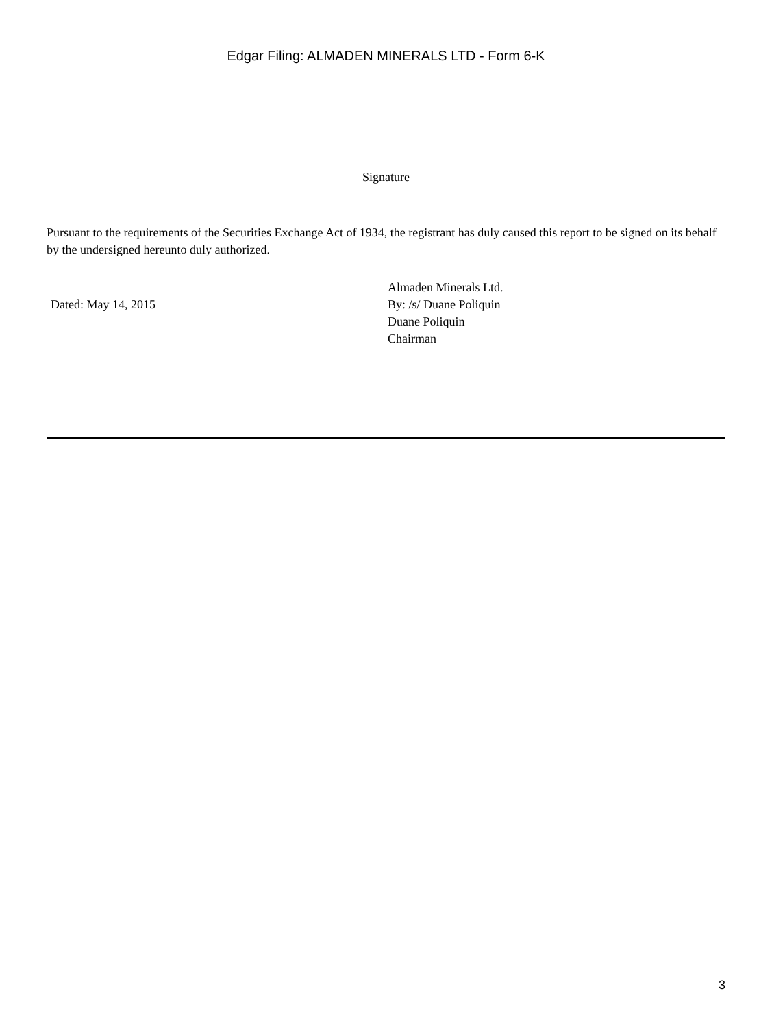Edgar Filing: ALMADEN MINERALS LTD - Form 6-K
Signature
Pursuant to the requirements of the Securities Exchange Act of 1934, the registrant has duly caused this report to be signed on its behalf by the undersigned hereunto duly authorized.
Dated: May 14, 2015
Almaden Minerals Ltd.
By: /s/ Duane Poliquin
Duane Poliquin
Chairman
3